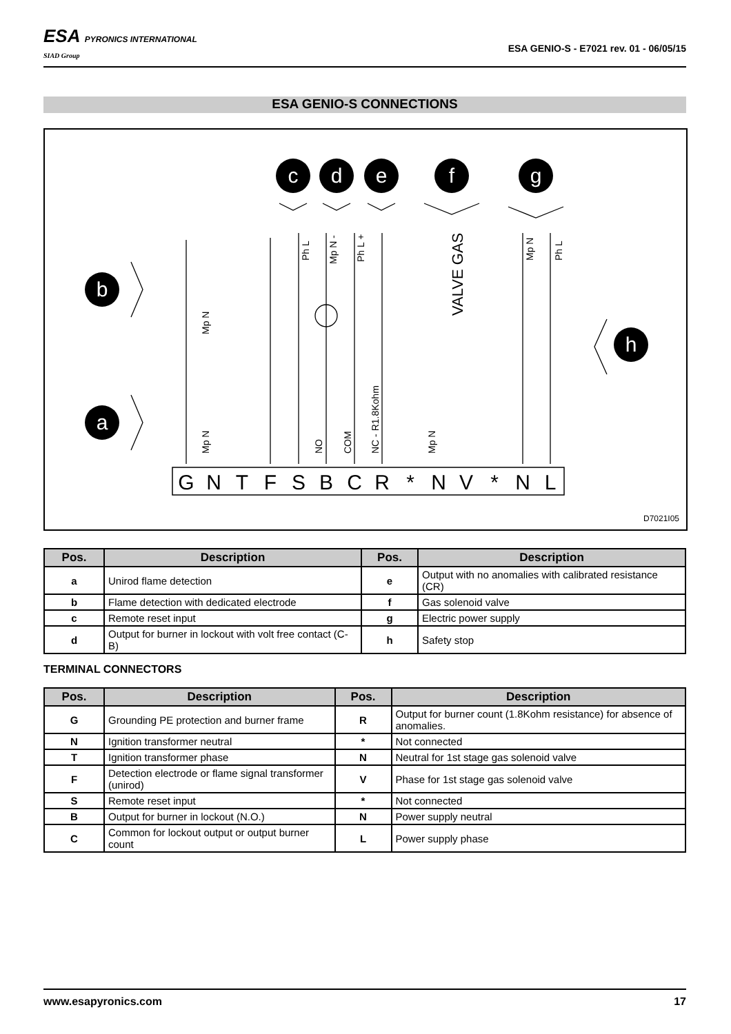ESA PYRONICS INTERNATIONAL
SIAD Group
ESA GENIO-S - E7021 rev. 01 - 06/05/15
ESA GENIO-S CONNECTIONS
c
d
e
f
g
b
a
h
G
N
T
F
S
B
C
R
*
N
V
*
N
L
Ph L
Mp N -
Ph L +
VALVE GAS
Mp N
Ph L
Mp N
Mp N
NO
COM
NC - R1.8Kohm
Mp N
D7021I05
| Pos. | Description | Pos. | Description |
| --- | --- | --- | --- |
| a | Unirod flame detection | e | Output with no anomalies with calibrated resistance (CR) |
| b | Flame detection with dedicated electrode | f | Gas solenoid valve |
| c | Remote reset input | g | Electric power supply |
| d | Output for burner in lockout with volt free contact (C-B) | h | Safety stop |
TERMINAL CONNECTORS
| Pos. | Description | Pos. | Description |
| --- | --- | --- | --- |
| G | Grounding PE protection and burner frame | R | Output for burner count (1.8Kohm resistance) for absence of anomalies. |
| N | Ignition transformer neutral | * | Not connected |
| T | Ignition transformer phase | N | Neutral for 1st stage gas solenoid valve |
| F | Detection electrode or flame signal transformer (unirod) | V | Phase for 1st stage gas solenoid valve |
| S | Remote reset input | * | Not connected |
| B | Output for burner in lockout (N.O.) | N | Power supply neutral |
| C | Common for lockout output or output burner count | L | Power supply phase |
www.esapyronics.com 17